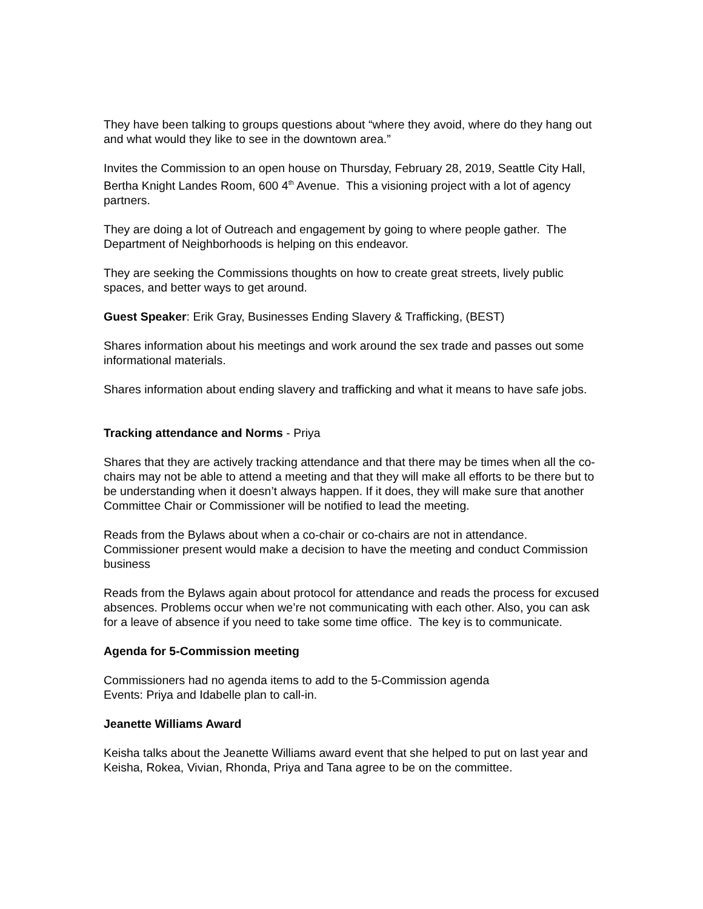They have been talking to groups questions about “where they avoid, where do they hang out and what would they like to see in the downtown area.”
Invites the Commission to an open house on Thursday, February 28, 2019, Seattle City Hall, Bertha Knight Landes Room, 600 4<sup>th</sup> Avenue. This a visioning project with a lot of agency partners.
They are doing a lot of Outreach and engagement by going to where people gather. The Department of Neighborhoods is helping on this endeavor.
They are seeking the Commissions thoughts on how to create great streets, lively public spaces, and better ways to get around.
Guest Speaker: Erik Gray, Businesses Ending Slavery & Trafficking, (BEST)
Shares information about his meetings and work around the sex trade and passes out some informational materials.
Shares information about ending slavery and trafficking and what it means to have safe jobs.
Tracking attendance and Norms - Priya
Shares that they are actively tracking attendance and that there may be times when all the co-chairs may not be able to attend a meeting and that they will make all efforts to be there but to be understanding when it doesn’t always happen. If it does, they will make sure that another Committee Chair or Commissioner will be notified to lead the meeting.
Reads from the Bylaws about when a co-chair or co-chairs are not in attendance. Commissioner present would make a decision to have the meeting and conduct Commission business
Reads from the Bylaws again about protocol for attendance and reads the process for excused absences. Problems occur when we’re not communicating with each other. Also, you can ask for a leave of absence if you need to take some time office. The key is to communicate.
Agenda for 5-Commission meeting
Commissioners had no agenda items to add to the 5-Commission agenda
Events: Priya and Idabelle plan to call-in.
Jeanette Williams Award
Keisha talks about the Jeanette Williams award event that she helped to put on last year and Keisha, Rokea, Vivian, Rhonda, Priya and Tana agree to be on the committee.